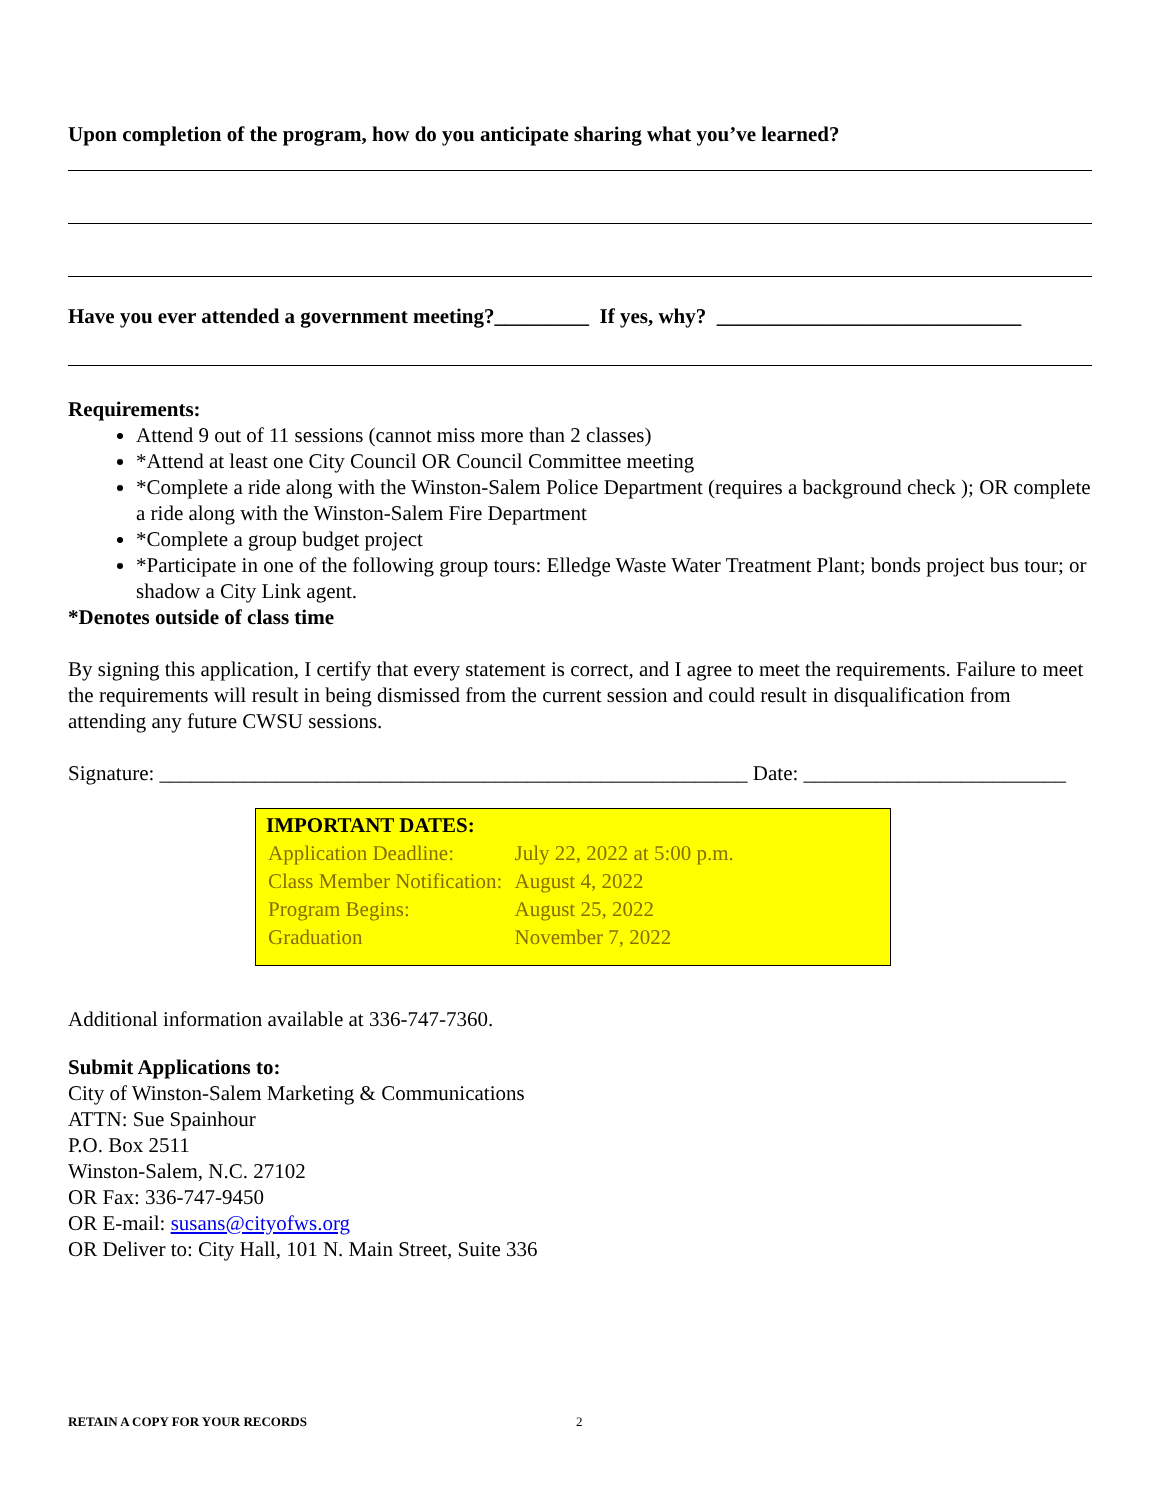Upon completion of the program, how do you anticipate sharing what you’ve learned?
Have you ever attended a government meeting?_________ If yes, why? _____________________________
Requirements:
Attend 9 out of 11 sessions (cannot miss more than 2 classes)
*Attend at least one City Council OR Council Committee meeting
*Complete a ride along with the Winston-Salem Police Department (requires a background check ); OR complete a ride along with the Winston-Salem Fire Department
*Complete a group budget project
*Participate in one of the following group tours: Elledge Waste Water Treatment Plant; bonds project bus tour; or shadow a City Link agent.
*Denotes outside of class time
By signing this application, I certify that every statement is correct, and I agree to meet the requirements. Failure to meet the requirements will result in being dismissed from the current session and could result in disqualification from attending any future CWSU sessions.
Signature: ________________________________________________________ Date: _________________________
| IMPORTANT DATES: | |
| Application Deadline: | July 22, 2022 at 5:00 p.m. |
| Class Member Notification: | August 4, 2022 |
| Program Begins: | August 25, 2022 |
| Graduation | November 7, 2022 |
Additional information available at 336-747-7360.
Submit Applications to:
City of Winston-Salem Marketing & Communications
ATTN: Sue Spainhour
P.O. Box 2511
Winston-Salem, N.C. 27102
OR Fax: 336-747-9450
OR E-mail: susans@cityofws.org
OR Deliver to: City Hall, 101 N. Main Street, Suite 336
RETAIN A COPY FOR YOUR RECORDS 2